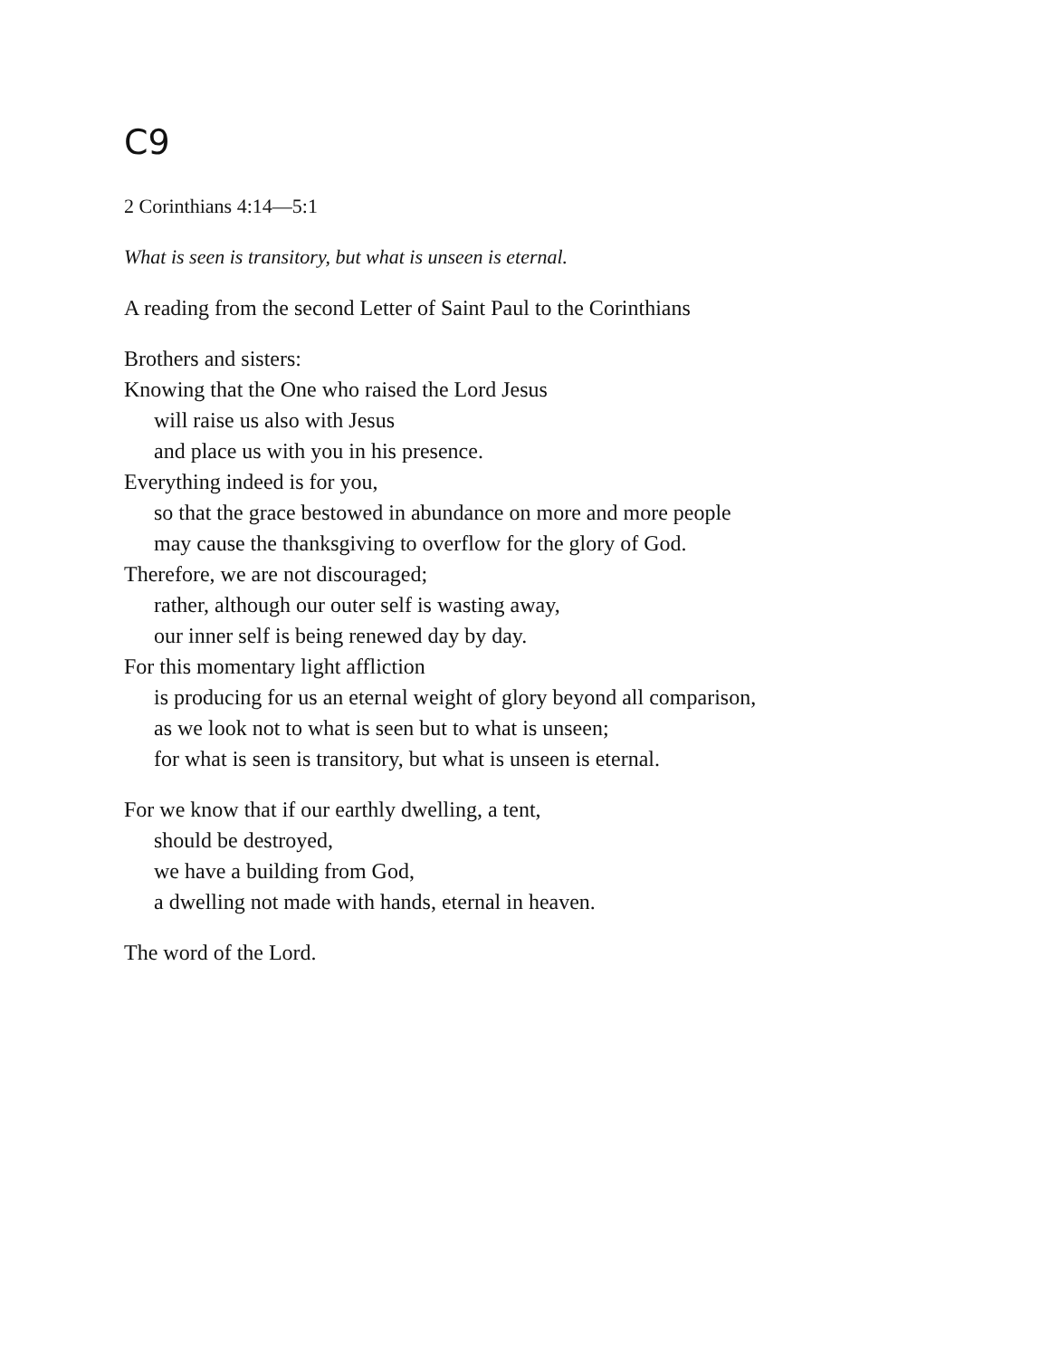C9
2 Corinthians 4:14—5:1
What is seen is transitory, but what is unseen is eternal.
A reading from the second Letter of Saint Paul to the Corinthians
Brothers and sisters:
Knowing that the One who raised the Lord Jesus
will raise us also with Jesus
and place us with you in his presence.
Everything indeed is for you,
so that the grace bestowed in abundance on more and more people
may cause the thanksgiving to overflow for the glory of God.
Therefore, we are not discouraged;
rather, although our outer self is wasting away,
our inner self is being renewed day by day.
For this momentary light affliction
is producing for us an eternal weight of glory beyond all comparison,
as we look not to what is seen but to what is unseen;
for what is seen is transitory, but what is unseen is eternal.
For we know that if our earthly dwelling, a tent,
should be destroyed,
we have a building from God,
a dwelling not made with hands, eternal in heaven.
The word of the Lord.